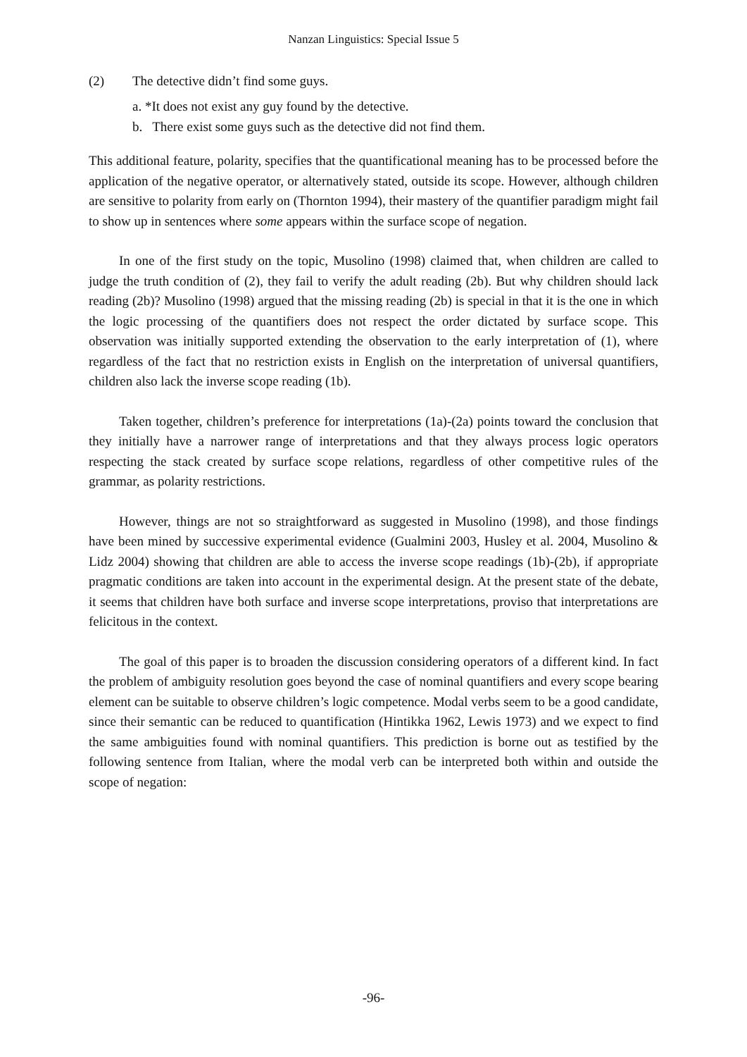Nanzan Linguistics: Special Issue 5
(2) The detective didn’t find some guys.
a. *It does not exist any guy found by the detective.
b. There exist some guys such as the detective did not find them.
This additional feature, polarity, specifies that the quantificational meaning has to be processed before the application of the negative operator, or alternatively stated, outside its scope. However, although children are sensitive to polarity from early on (Thornton 1994), their mastery of the quantifier paradigm might fail to show up in sentences where some appears within the surface scope of negation.
In one of the first study on the topic, Musolino (1998) claimed that, when children are called to judge the truth condition of (2), they fail to verify the adult reading (2b). But why children should lack reading (2b)? Musolino (1998) argued that the missing reading (2b) is special in that it is the one in which the logic processing of the quantifiers does not respect the order dictated by surface scope. This observation was initially supported extending the observation to the early interpretation of (1), where regardless of the fact that no restriction exists in English on the interpretation of universal quantifiers, children also lack the inverse scope reading (1b).
Taken together, children’s preference for interpretations (1a)-(2a) points toward the conclusion that they initially have a narrower range of interpretations and that they always process logic operators respecting the stack created by surface scope relations, regardless of other competitive rules of the grammar, as polarity restrictions.
However, things are not so straightforward as suggested in Musolino (1998), and those findings have been mined by successive experimental evidence (Gualmini 2003, Husley et al. 2004, Musolino & Lidz 2004) showing that children are able to access the inverse scope readings (1b)-(2b), if appropriate pragmatic conditions are taken into account in the experimental design. At the present state of the debate, it seems that children have both surface and inverse scope interpretations, proviso that interpretations are felicitous in the context.
The goal of this paper is to broaden the discussion considering operators of a different kind. In fact the problem of ambiguity resolution goes beyond the case of nominal quantifiers and every scope bearing element can be suitable to observe children’s logic competence. Modal verbs seem to be a good candidate, since their semantic can be reduced to quantification (Hintikka 1962, Lewis 1973) and we expect to find the same ambiguities found with nominal quantifiers. This prediction is borne out as testified by the following sentence from Italian, where the modal verb can be interpreted both within and outside the scope of negation:
-96-